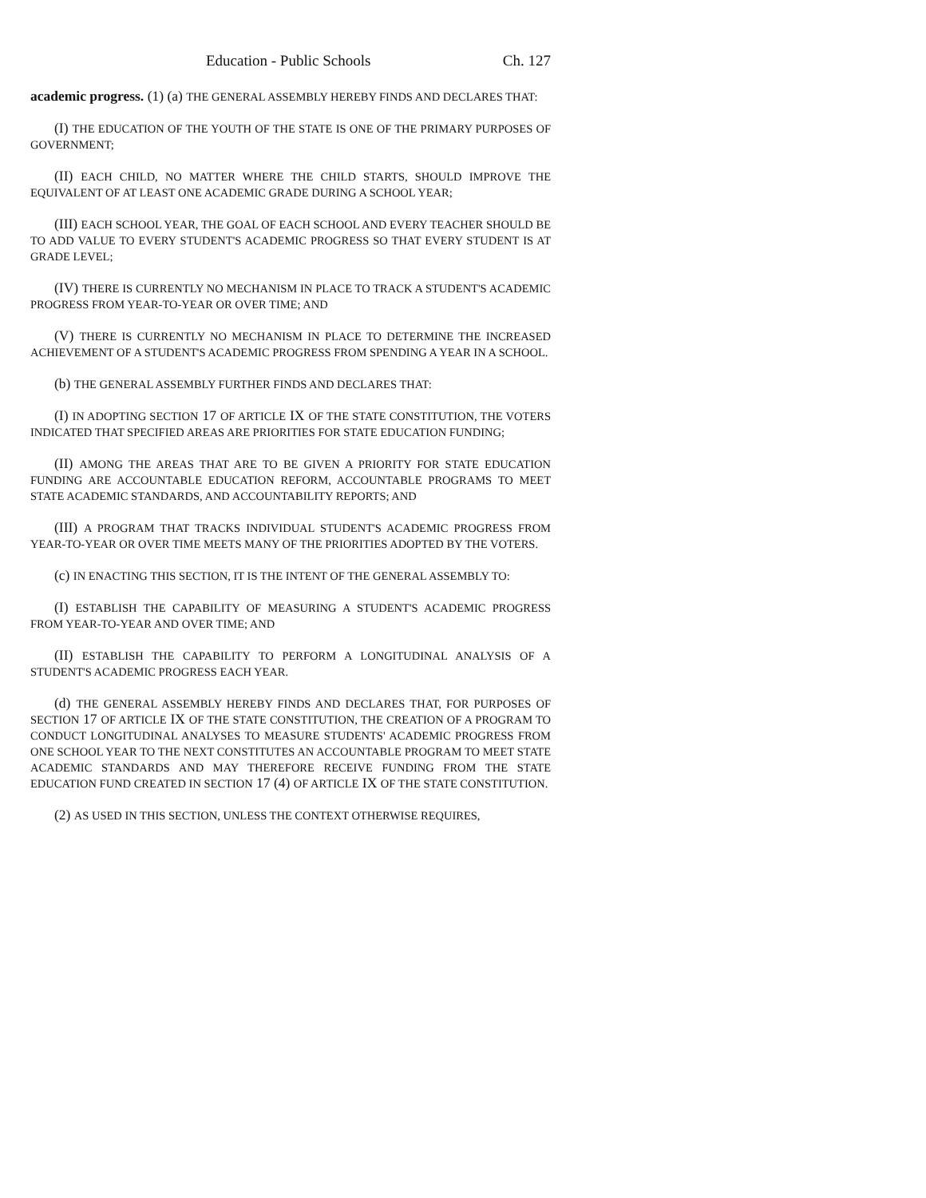Education - Public Schools Ch. 127
academic progress. (1) (a) THE GENERAL ASSEMBLY HEREBY FINDS AND DECLARES THAT:
(I) THE EDUCATION OF THE YOUTH OF THE STATE IS ONE OF THE PRIMARY PURPOSES OF GOVERNMENT;
(II) EACH CHILD, NO MATTER WHERE THE CHILD STARTS, SHOULD IMPROVE THE EQUIVALENT OF AT LEAST ONE ACADEMIC GRADE DURING A SCHOOL YEAR;
(III) EACH SCHOOL YEAR, THE GOAL OF EACH SCHOOL AND EVERY TEACHER SHOULD BE TO ADD VALUE TO EVERY STUDENT'S ACADEMIC PROGRESS SO THAT EVERY STUDENT IS AT GRADE LEVEL;
(IV) THERE IS CURRENTLY NO MECHANISM IN PLACE TO TRACK A STUDENT'S ACADEMIC PROGRESS FROM YEAR-TO-YEAR OR OVER TIME; AND
(V) THERE IS CURRENTLY NO MECHANISM IN PLACE TO DETERMINE THE INCREASED ACHIEVEMENT OF A STUDENT'S ACADEMIC PROGRESS FROM SPENDING A YEAR IN A SCHOOL.
(b) THE GENERAL ASSEMBLY FURTHER FINDS AND DECLARES THAT:
(I) IN ADOPTING SECTION 17 OF ARTICLE IX OF THE STATE CONSTITUTION, THE VOTERS INDICATED THAT SPECIFIED AREAS ARE PRIORITIES FOR STATE EDUCATION FUNDING;
(II) AMONG THE AREAS THAT ARE TO BE GIVEN A PRIORITY FOR STATE EDUCATION FUNDING ARE ACCOUNTABLE EDUCATION REFORM, ACCOUNTABLE PROGRAMS TO MEET STATE ACADEMIC STANDARDS, AND ACCOUNTABILITY REPORTS; AND
(III) A PROGRAM THAT TRACKS INDIVIDUAL STUDENT'S ACADEMIC PROGRESS FROM YEAR-TO-YEAR OR OVER TIME MEETS MANY OF THE PRIORITIES ADOPTED BY THE VOTERS.
(c) IN ENACTING THIS SECTION, IT IS THE INTENT OF THE GENERAL ASSEMBLY TO:
(I) ESTABLISH THE CAPABILITY OF MEASURING A STUDENT'S ACADEMIC PROGRESS FROM YEAR-TO-YEAR AND OVER TIME; AND
(II) ESTABLISH THE CAPABILITY TO PERFORM A LONGITUDINAL ANALYSIS OF A STUDENT'S ACADEMIC PROGRESS EACH YEAR.
(d) THE GENERAL ASSEMBLY HEREBY FINDS AND DECLARES THAT, FOR PURPOSES OF SECTION 17 OF ARTICLE IX OF THE STATE CONSTITUTION, THE CREATION OF A PROGRAM TO CONDUCT LONGITUDINAL ANALYSES TO MEASURE STUDENTS' ACADEMIC PROGRESS FROM ONE SCHOOL YEAR TO THE NEXT CONSTITUTES AN ACCOUNTABLE PROGRAM TO MEET STATE ACADEMIC STANDARDS AND MAY THEREFORE RECEIVE FUNDING FROM THE STATE EDUCATION FUND CREATED IN SECTION 17 (4) OF ARTICLE IX OF THE STATE CONSTITUTION.
(2) AS USED IN THIS SECTION, UNLESS THE CONTEXT OTHERWISE REQUIRES,